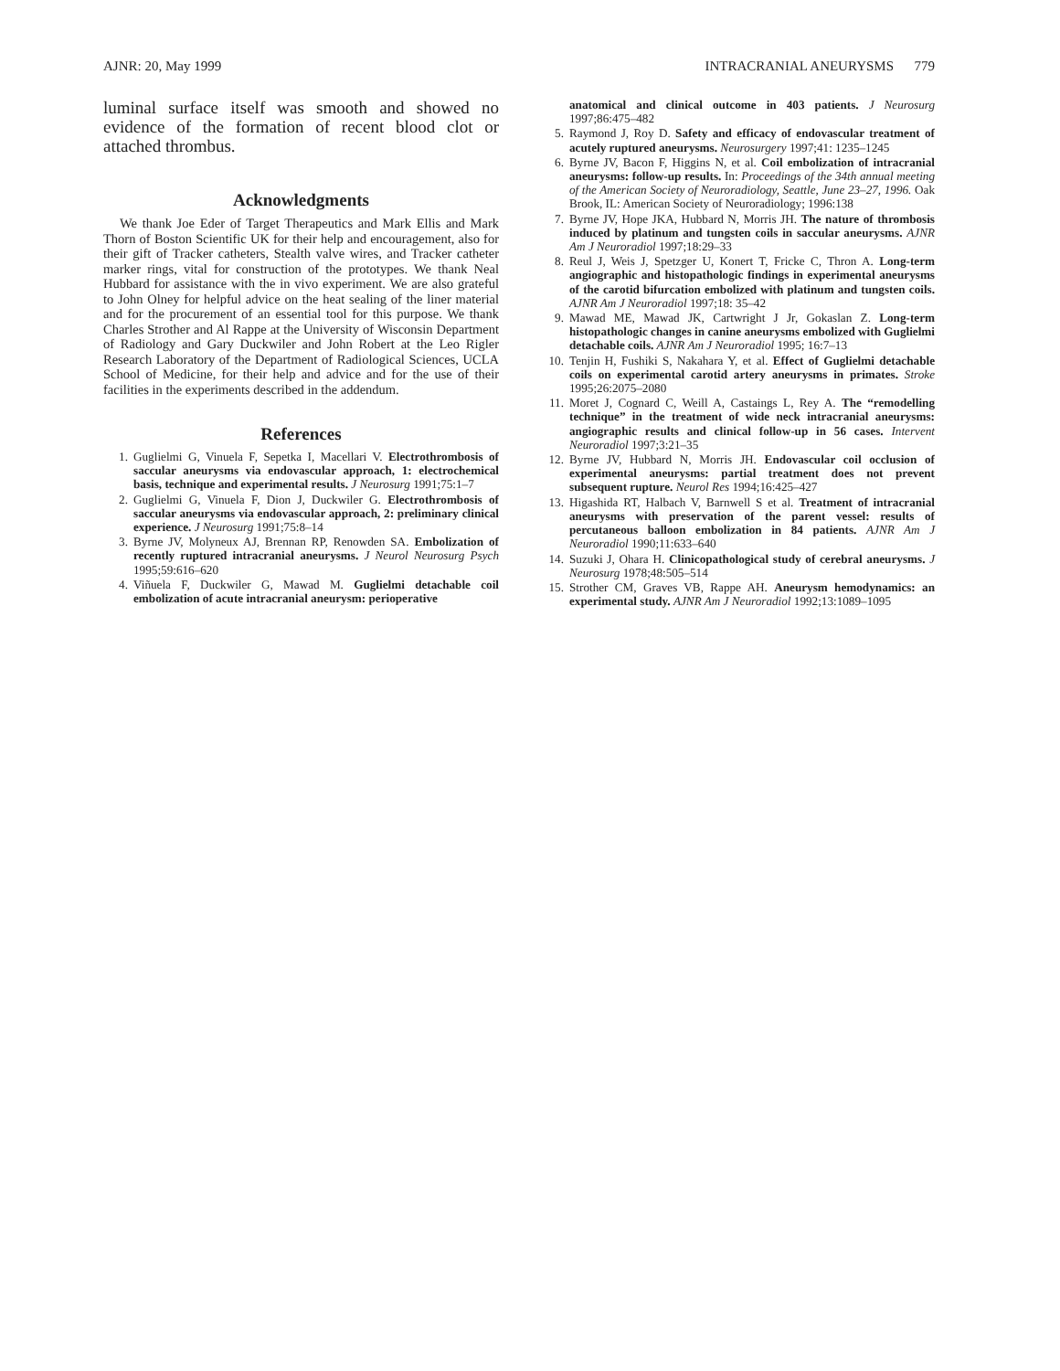AJNR: 20, May 1999 INTRACRANIAL ANEURYSMS 779
luminal surface itself was smooth and showed no evidence of the formation of recent blood clot or attached thrombus.
Acknowledgments
We thank Joe Eder of Target Therapeutics and Mark Ellis and Mark Thorn of Boston Scientific UK for their help and encouragement, also for their gift of Tracker catheters, Stealth valve wires, and Tracker catheter marker rings, vital for construction of the prototypes. We thank Neal Hubbard for assistance with the in vivo experiment. We are also grateful to John Olney for helpful advice on the heat sealing of the liner material and for the procurement of an essential tool for this purpose. We thank Charles Strother and Al Rappe at the University of Wisconsin Department of Radiology and Gary Duckwiler and John Robert at the Leo Rigler Research Laboratory of the Department of Radiological Sciences, UCLA School of Medicine, for their help and advice and for the use of their facilities in the experiments described in the addendum.
References
1. Guglielmi G, Vinuela F, Sepetka I, Macellari V. Electrothrombosis of saccular aneurysms via endovascular approach, 1: electrochemical basis, technique and experimental results. J Neurosurg 1991;75:1–7
2. Guglielmi G, Vinuela F, Dion J, Duckwiler G. Electrothrombosis of saccular aneurysms via endovascular approach, 2: preliminary clinical experience. J Neurosurg 1991;75:8–14
3. Byrne JV, Molyneux AJ, Brennan RP, Renowden SA. Embolization of recently ruptured intracranial aneurysms. J Neurol Neurosurg Psych 1995;59:616–620
4. Viñuela F, Duckwiler G, Mawad M. Guglielmi detachable coil embolization of acute intracranial aneurysm: perioperative
anatomical and clinical outcome in 403 patients. J Neurosurg 1997;86:475–482
5. Raymond J, Roy D. Safety and efficacy of endovascular treatment of acutely ruptured aneurysms. Neurosurgery 1997;41: 1235–1245
6. Byrne JV, Bacon F, Higgins N, et al. Coil embolization of intracranial aneurysms: follow-up results. In: Proceedings of the 34th annual meeting of the American Society of Neuroradiology, Seattle, June 23–27, 1996. Oak Brook, IL: American Society of Neuroradiology; 1996:138
7. Byrne JV, Hope JKA, Hubbard N, Morris JH. The nature of thrombosis induced by platinum and tungsten coils in saccular aneurysms. AJNR Am J Neuroradiol 1997;18:29–33
8. Reul J, Weis J, Spetzger U, Konert T, Fricke C, Thron A. Long-term angiographic and histopathologic findings in experimental aneurysms of the carotid bifurcation embolized with platinum and tungsten coils. AJNR Am J Neuroradiol 1997;18: 35–42
9. Mawad ME, Mawad JK, Cartwright J Jr, Gokaslan Z. Long-term histopathologic changes in canine aneurysms embolized with Guglielmi detachable coils. AJNR Am J Neuroradiol 1995; 16:7–13
10. Tenjin H, Fushiki S, Nakahara Y, et al. Effect of Guglielmi detachable coils on experimental carotid artery aneurysms in primates. Stroke 1995;26:2075–2080
11. Moret J, Cognard C, Weill A, Castaings L, Rey A. The “remodelling technique” in the treatment of wide neck intracranial aneurysms: angiographic results and clinical follow-up in 56 cases. Intervent Neuroradiol 1997;3:21–35
12. Byrne JV, Hubbard N, Morris JH. Endovascular coil occlusion of experimental aneurysms: partial treatment does not prevent subsequent rupture. Neurol Res 1994;16:425–427
13. Higashida RT, Halbach V, Barnwell S et al. Treatment of intracranial aneurysms with preservation of the parent vessel: results of percutaneous balloon embolization in 84 patients. AJNR Am J Neuroradiol 1990;11:633–640
14. Suzuki J, Ohara H. Clinicopathological study of cerebral aneurysms. J Neurosurg 1978;48:505–514
15. Strother CM, Graves VB, Rappe AH. Aneurysm hemodynamics: an experimental study. AJNR Am J Neuroradiol 1992;13:1089–1095